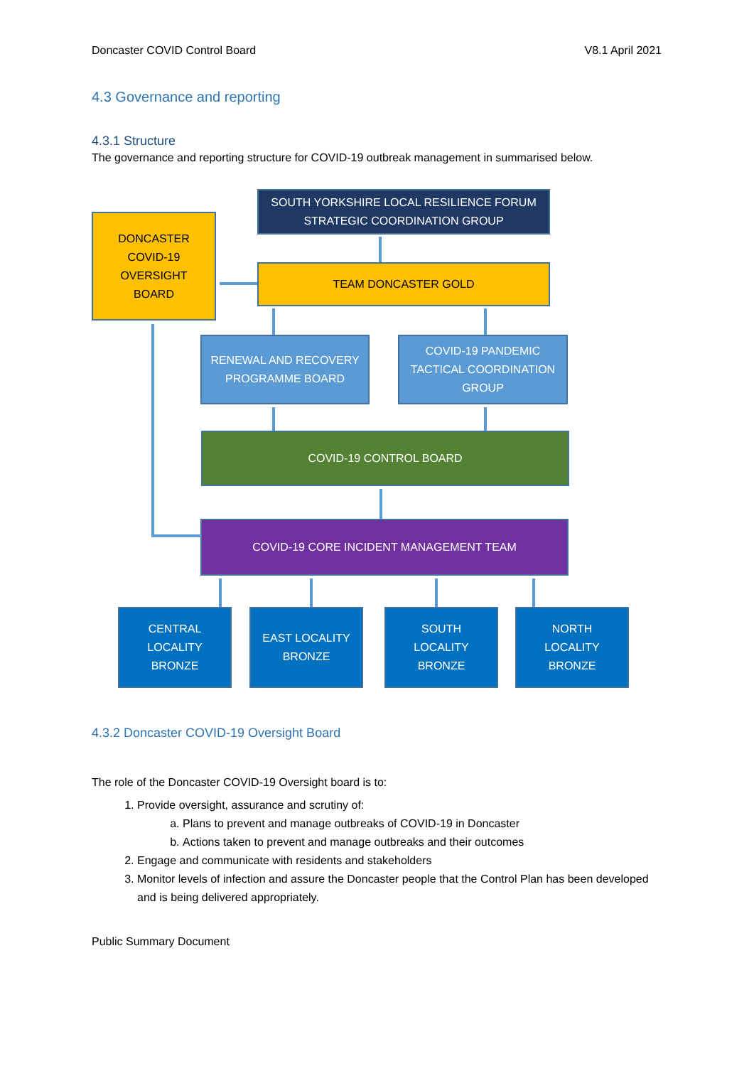Doncaster COVID Control Board V8.1 April 2021
4.3 Governance and reporting
4.3.1 Structure
The governance and reporting structure for COVID-19 outbreak management in summarised below.
SOUTH YORKSHIRE LOCAL RESILIENCE FORUM
STRATEGIC COORDINATION GROUP
DONCASTER
COVID-19
OVERSIGHT
BOARD
TEAM DONCASTER GOLD
RENEWAL AND RECOVERY
PROGRAMME BOARD
COVID-19 PANDEMIC
TACTICAL COORDINATION
GROUP
COVID-19 CONTROL BOARD
COVID-19 CORE INCIDENT MANAGEMENT TEAM
CENTRAL
LOCALITY
BRONZE
EAST LOCALITY
BRONZE
SOUTH
LOCALITY
BRONZE
NORTH
LOCALITY
BRONZE
4.3.2 Doncaster COVID-19 Oversight Board
The role of the Doncaster COVID-19 Oversight board is to:
1. Provide oversight, assurance and scrutiny of:
a. Plans to prevent and manage outbreaks of COVID-19 in Doncaster
b. Actions taken to prevent and manage outbreaks and their outcomes
2. Engage and communicate with residents and stakeholders
3. Monitor levels of infection and assure the Doncaster people that the Control Plan has been developed and is being delivered appropriately.
Public Summary Document